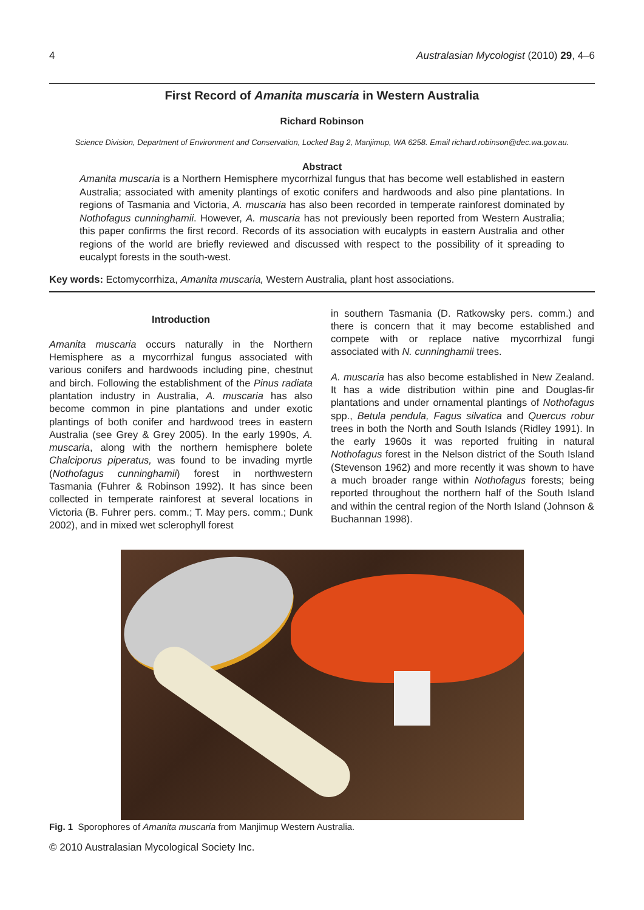4 Australasian Mycologist (2010) 29, 4–6
First Record of Amanita muscaria in Western Australia
Richard Robinson
Science Division, Department of Environment and Conservation, Locked Bag 2, Manjimup, WA 6258. Email richard.robinson@dec.wa.gov.au.
Abstract
Amanita muscaria is a Northern Hemisphere mycorrhizal fungus that has become well established in eastern Australia; associated with amenity plantings of exotic conifers and hardwoods and also pine plantations. In regions of Tasmania and Victoria, A. muscaria has also been recorded in temperate rainforest dominated by Nothofagus cunninghamii. However, A. muscaria has not previously been reported from Western Australia; this paper confirms the first record. Records of its association with eucalypts in eastern Australia and other regions of the world are briefly reviewed and discussed with respect to the possibility of it spreading to eucalypt forests in the south-west.
Key words: Ectomycorrhiza, Amanita muscaria, Western Australia, plant host associations.
Introduction
Amanita muscaria occurs naturally in the Northern Hemisphere as a mycorrhizal fungus associated with various conifers and hardwoods including pine, chestnut and birch. Following the establishment of the Pinus radiata plantation industry in Australia, A. muscaria has also become common in pine plantations and under exotic plantings of both conifer and hardwood trees in eastern Australia (see Grey & Grey 2005). In the early 1990s, A. muscaria, along with the northern hemisphere bolete Chalciporus piperatus, was found to be invading myrtle (Nothofagus cunninghamii) forest in northwestern Tasmania (Fuhrer & Robinson 1992). It has since been collected in temperate rainforest at several locations in Victoria (B. Fuhrer pers. comm.; T. May pers. comm.; Dunk 2002), and in mixed wet sclerophyll forest
in southern Tasmania (D. Ratkowsky pers. comm.) and there is concern that it may become established and compete with or replace native mycorrhizal fungi associated with N. cunninghamii trees.
A. muscaria has also become established in New Zealand. It has a wide distribution within pine and Douglas-fir plantations and under ornamental plantings of Nothofagus spp., Betula pendula, Fagus silvatica and Quercus robur trees in both the North and South Islands (Ridley 1991). In the early 1960s it was reported fruiting in natural Nothofagus forest in the Nelson district of the South Island (Stevenson 1962) and more recently it was shown to have a much broader range within Nothofagus forests; being reported throughout the northern half of the South Island and within the central region of the North Island (Johnson & Buchannan 1998).
Fig. 1 Sporophores of Amanita muscaria from Manjimup Western Australia.
© 2010 Australasian Mycological Society Inc.